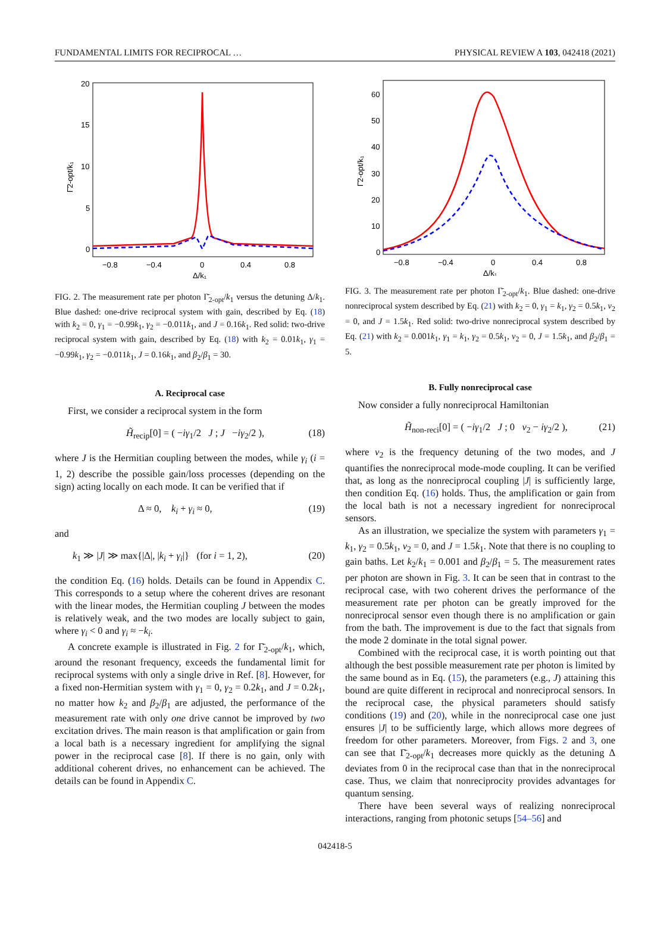FUNDAMENTAL LIMITS FOR RECIPROCAL … PHYSICAL REVIEW A 103, 042418 (2021)
20
15
10
5
0
−0.8
−0.4
0
0.4
0.8
Δ/k₁
Γ̄2-opt/k₁
FIG. 2. The measurement rate per photon Γ̄<sub>2-opt</sub>/k<sub>1</sub> versus the detuning Δ/k<sub>1</sub>. Blue dashed: one-drive reciprocal system with gain, described by Eq. (18) with k<sub>2</sub> = 0, γ<sub>1</sub> = −0.99k<sub>1</sub>, γ<sub>2</sub> = −0.011k<sub>1</sub>, and J = 0.16k<sub>1</sub>. Red solid: two-drive reciprocal system with gain, described by Eq. (18) with k<sub>2</sub> = 0.01k<sub>1</sub>, γ<sub>1</sub> = −0.99k<sub>1</sub>, γ<sub>2</sub> = −0.011k<sub>1</sub>, J = 0.16k<sub>1</sub>, and β<sub>2</sub>/β<sub>1</sub> = 30.
A. Reciprocal case
First, we consider a reciprocal system in the form
H̃<sub>recip</sub>[0] = ( −iγ<sub>1</sub>/2 J ; J −iγ<sub>2</sub>/2 ), (18)
where J is the Hermitian coupling between the modes, while γ<sub>i</sub> (i = 1, 2) describe the possible gain/loss processes (depending on the sign) acting locally on each mode. It can be verified that if
Δ ≈ 0, k<sub>i</sub> + γ<sub>i</sub> ≈ 0, (19)
and
k<sub>1</sub> ≫ |J| ≫ max{|Δ|, |k<sub>i</sub> + γ<sub>i</sub>|} (for i = 1, 2), (20)
the condition Eq. (16) holds. Details can be found in Appendix C. This corresponds to a setup where the coherent drives are resonant with the linear modes, the Hermitian coupling J between the modes is relatively weak, and the two modes are locally subject to gain, where γ<sub>i</sub> < 0 and γ<sub>i</sub> ≈ −k<sub>i</sub>.
A concrete example is illustrated in Fig. 2 for Γ̄<sub>2-opt</sub>/k<sub>1</sub>, which, around the resonant frequency, exceeds the fundamental limit for reciprocal systems with only a single drive in Ref. [8]. However, for a fixed non-Hermitian system with γ<sub>1</sub> = 0, γ<sub>2</sub> = 0.2k<sub>1</sub>, and J = 0.2k<sub>1</sub>, no matter how k<sub>2</sub> and β<sub>2</sub>/β<sub>1</sub> are adjusted, the performance of the measurement rate with only one drive cannot be improved by two excitation drives. The main reason is that amplification or gain from a local bath is a necessary ingredient for amplifying the signal power in the reciprocal case [8]. If there is no gain, only with additional coherent drives, no enhancement can be achieved. The details can be found in Appendix C.
60
50
40
30
20
10
0
−0.8
−0.4
0
0.4
0.8
Δ/k₁
Γ̄2-opt/k₁
FIG. 3. The measurement rate per photon Γ̄<sub>2-opt</sub>/k<sub>1</sub>. Blue dashed: one-drive nonreciprocal system described by Eq. (21) with k<sub>2</sub> = 0, γ<sub>1</sub> = k<sub>1</sub>, γ<sub>2</sub> = 0.5k<sub>1</sub>, ν<sub>2</sub> = 0, and J = 1.5k<sub>1</sub>. Red solid: two-drive nonreciprocal system described by Eq. (21) with k<sub>2</sub> = 0.001k<sub>1</sub>, γ<sub>1</sub> = k<sub>1</sub>, γ<sub>2</sub> = 0.5k<sub>1</sub>, ν<sub>2</sub> = 0, J = 1.5k<sub>1</sub>, and β<sub>2</sub>/β<sub>1</sub> = 5.
B. Fully nonreciprocal case
Now consider a fully nonreciprocal Hamiltonian
H̃<sub>non-reci</sub>[0] = ( −iγ<sub>1</sub>/2 J ; 0 ν<sub>2</sub> − iγ<sub>2</sub>/2 ), (21)
where ν<sub>2</sub> is the frequency detuning of the two modes, and J quantifies the nonreciprocal mode-mode coupling. It can be verified that, as long as the nonreciprocal coupling |J| is sufficiently large, then condition Eq. (16) holds. Thus, the amplification or gain from the local bath is not a necessary ingredient for nonreciprocal sensors.
As an illustration, we specialize the system with parameters γ<sub>1</sub> = k<sub>1</sub>, γ<sub>2</sub> = 0.5k<sub>1</sub>, ν<sub>2</sub> = 0, and J = 1.5k<sub>1</sub>. Note that there is no coupling to gain baths. Let k<sub>2</sub>/k<sub>1</sub> = 0.001 and β<sub>2</sub>/β<sub>1</sub> = 5. The measurement rates per photon are shown in Fig. 3. It can be seen that in contrast to the reciprocal case, with two coherent drives the performance of the measurement rate per photon can be greatly improved for the nonreciprocal sensor even though there is no amplification or gain from the bath. The improvement is due to the fact that signals from the mode 2 dominate in the total signal power.
Combined with the reciprocal case, it is worth pointing out that although the best possible measurement rate per photon is limited by the same bound as in Eq. (15), the parameters (e.g., J) attaining this bound are quite different in reciprocal and nonreciprocal sensors. In the reciprocal case, the physical parameters should satisfy conditions (19) and (20), while in the nonreciprocal case one just ensures |J| to be sufficiently large, which allows more degrees of freedom for other parameters. Moreover, from Figs. 2 and 3, one can see that Γ̄<sub>2-opt</sub>/k<sub>1</sub> decreases more quickly as the detuning Δ deviates from 0 in the reciprocal case than that in the nonreciprocal case. Thus, we claim that nonreciprocity provides advantages for quantum sensing.
There have been several ways of realizing nonreciprocal interactions, ranging from photonic setups [54–56] and
042418-5